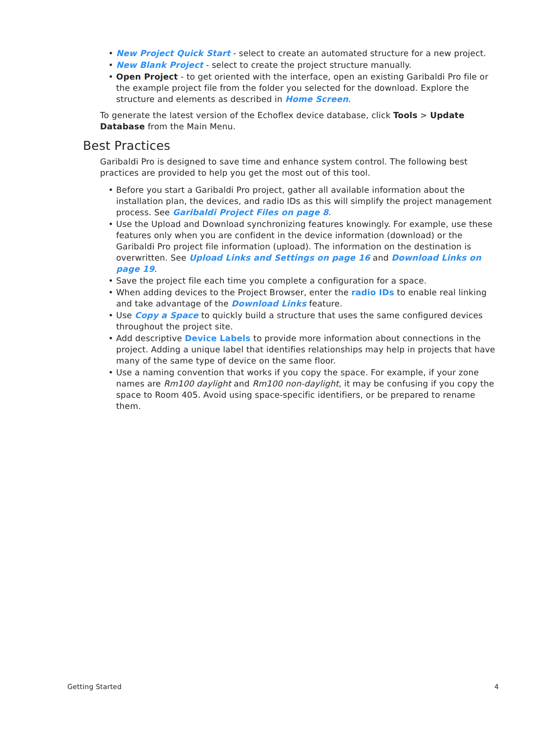• New Project Quick Start - select to create an automated structure for a new project.
• New Blank Project - select to create the project structure manually.
• Open Project - to get oriented with the interface, open an existing Garibaldi Pro file or the example project file from the folder you selected for the download. Explore the structure and elements as described in Home Screen.
To generate the latest version of the Echoflex device database, click Tools > Update Database from the Main Menu.
Best Practices
Garibaldi Pro is designed to save time and enhance system control. The following best practices are provided to help you get the most out of this tool.
• Before you start a Garibaldi Pro project, gather all available information about the installation plan, the devices, and radio IDs as this will simplify the project management process. See Garibaldi Project Files on page 8.
• Use the Upload and Download synchronizing features knowingly. For example, use these features only when you are confident in the device information (download) or the Garibaldi Pro project file information (upload). The information on the destination is overwritten. See Upload Links and Settings on page 16 and Download Links on page 19.
• Save the project file each time you complete a configuration for a space.
• When adding devices to the Project Browser, enter the radio IDs to enable real linking and take advantage of the Download Links feature.
• Use Copy a Space to quickly build a structure that uses the same configured devices throughout the project site.
• Add descriptive Device Labels to provide more information about connections in the project. Adding a unique label that identifies relationships may help in projects that have many of the same type of device on the same floor.
• Use a naming convention that works if you copy the space. For example, if your zone names are Rm100 daylight and Rm100 non-daylight, it may be confusing if you copy the space to Room 405. Avoid using space-specific identifiers, or be prepared to rename them.
Getting Started 4